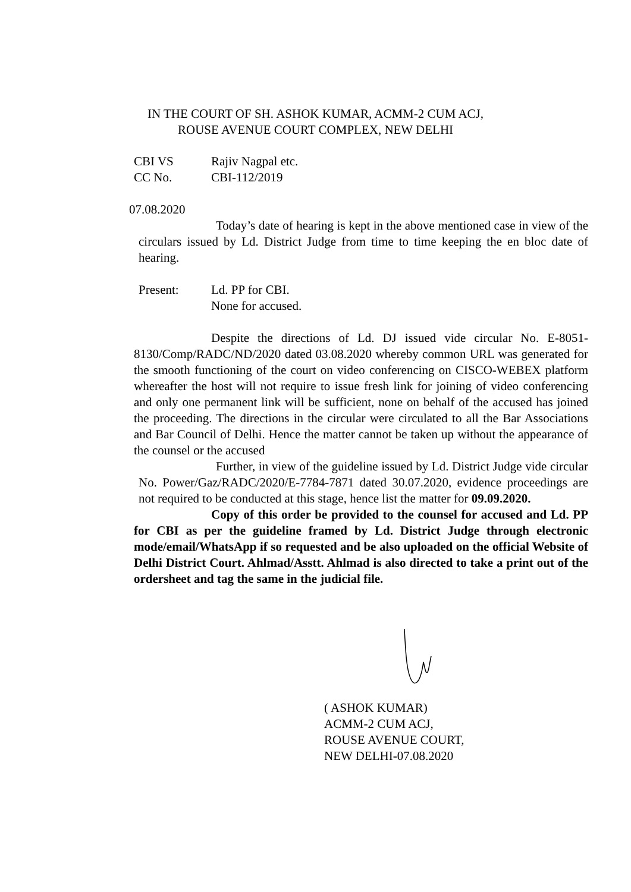IN THE COURT OF SH. ASHOK KUMAR, ACMM-2 CUM ACJ,
ROUSE AVENUE COURT COMPLEX, NEW DELHI
CBI VS Rajiv Nagpal etc.
CC No. CBI-112/2019
07.08.2020
Today’s date of hearing is kept in the above mentioned case in view of the circulars issued by Ld. District Judge from time to time keeping the en bloc date of hearing.
Present: Ld. PP for CBI.
None for accused.
Despite the directions of Ld. DJ issued vide circular No. E-8051-8130/Comp/RADC/ND/2020 dated 03.08.2020 whereby common URL was generated for the smooth functioning of the court on video conferencing on CISCO-WEBEX platform whereafter the host will not require to issue fresh link for joining of video conferencing and only one permanent link will be sufficient, none on behalf of the accused has joined the proceeding. The directions in the circular were circulated to all the Bar Associations and Bar Council of Delhi. Hence the matter cannot be taken up without the appearance of the counsel or the accused
Further, in view of the guideline issued by Ld. District Judge vide circular No. Power/Gaz/RADC/2020/E-7784-7871 dated 30.07.2020, evidence proceedings are not required to be conducted at this stage, hence list the matter for 09.09.2020.
Copy of this order be provided to the counsel for accused and Ld. PP for CBI as per the guideline framed by Ld. District Judge through electronic mode/email/WhatsApp if so requested and be also uploaded on the official Website of Delhi District Court. Ahlmad/Asstt. Ahlmad is also directed to take a print out of the ordersheet and tag the same in the judicial file.
( ASHOK KUMAR)
ACMM-2 CUM ACJ,
ROUSE AVENUE COURT,
NEW DELHI-07.08.2020